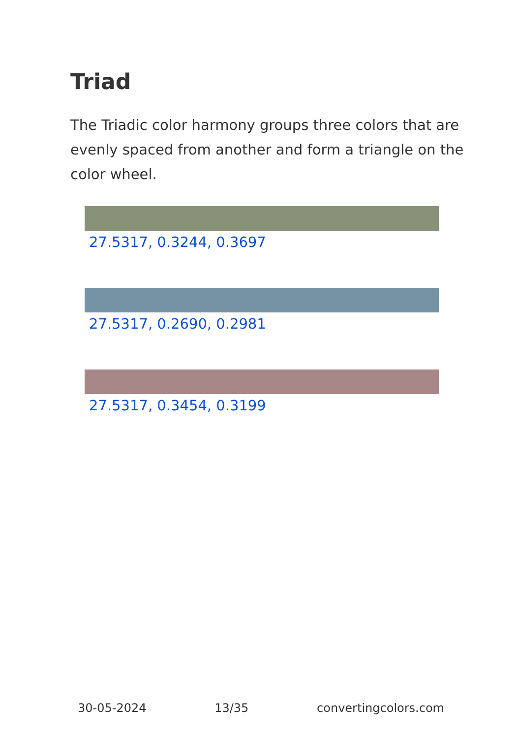Triad
The Triadic color harmony groups three colors that are evenly spaced from another and form a triangle on the color wheel.
27.5317, 0.3244, 0.3697
27.5317, 0.2690, 0.2981
27.5317, 0.3454, 0.3199
30-05-2024 13/35 convertingcolors.com